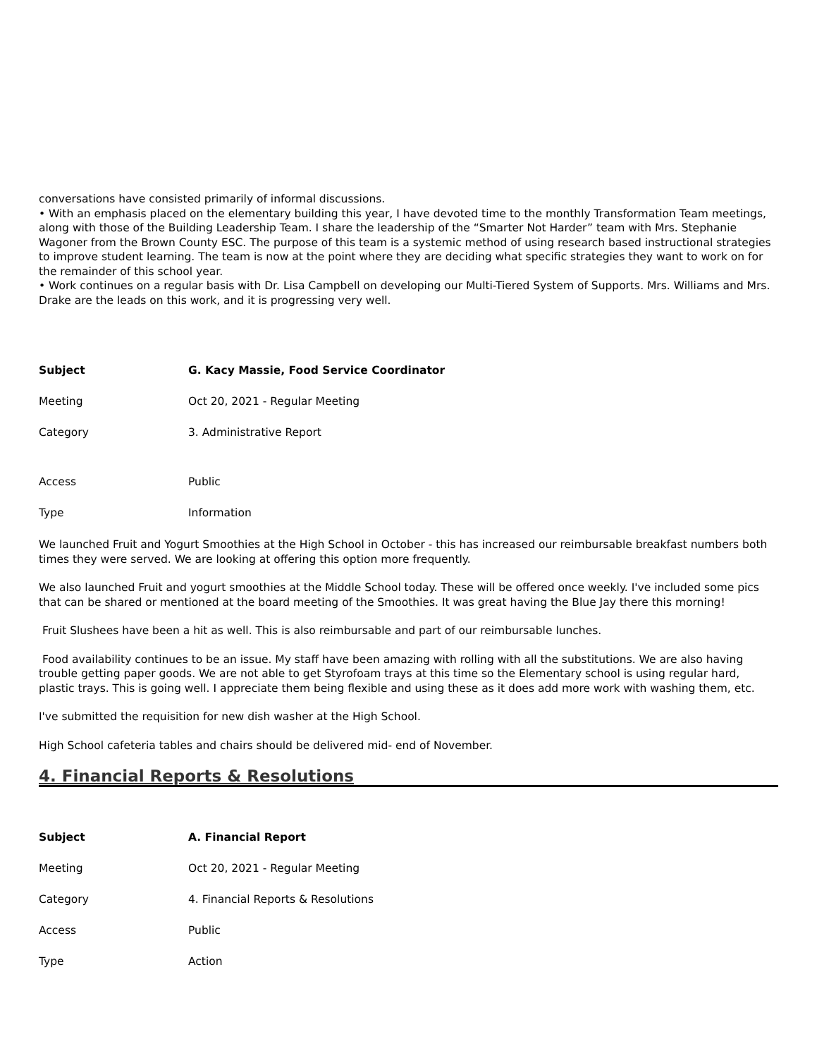conversations have consisted primarily of informal discussions.
• With an emphasis placed on the elementary building this year, I have devoted time to the monthly Transformation Team meetings, along with those of the Building Leadership Team. I share the leadership of the “Smarter Not Harder” team with Mrs. Stephanie Wagoner from the Brown County ESC. The purpose of this team is a systemic method of using research based instructional strategies to improve student learning. The team is now at the point where they are deciding what specific strategies they want to work on for the remainder of this school year.
• Work continues on a regular basis with Dr. Lisa Campbell on developing our Multi-Tiered System of Supports. Mrs. Williams and Mrs. Drake are the leads on this work, and it is progressing very well.
| Subject | G. Kacy Massie, Food Service Coordinator |
| Meeting | Oct 20, 2021 - Regular Meeting |
| Category | 3. Administrative Report |
| Access | Public |
| Type | Information |
We launched Fruit and Yogurt Smoothies at the High School in October - this has increased our reimbursable breakfast numbers both times they were served. We are looking at offering this option more frequently.
We also launched Fruit and yogurt smoothies at the Middle School today. These will be offered once weekly. I've included some pics that can be shared or mentioned at the board meeting of the Smoothies. It was great having the Blue Jay there this morning!
Fruit Slushees have been a hit as well. This is also reimbursable and part of our reimbursable lunches.
Food availability continues to be an issue. My staff have been amazing with rolling with all the substitutions. We are also having trouble getting paper goods. We are not able to get Styrofoam trays at this time so the Elementary school is using regular hard, plastic trays. This is going well. I appreciate them being flexible and using these as it does add more work with washing them, etc.
I've submitted the requisition for new dish washer at the High School.
High School cafeteria tables and chairs should be delivered mid- end of November.
4. Financial Reports & Resolutions
| Subject | A. Financial Report |
| Meeting | Oct 20, 2021 - Regular Meeting |
| Category | 4. Financial Reports & Resolutions |
| Access | Public |
| Type | Action |